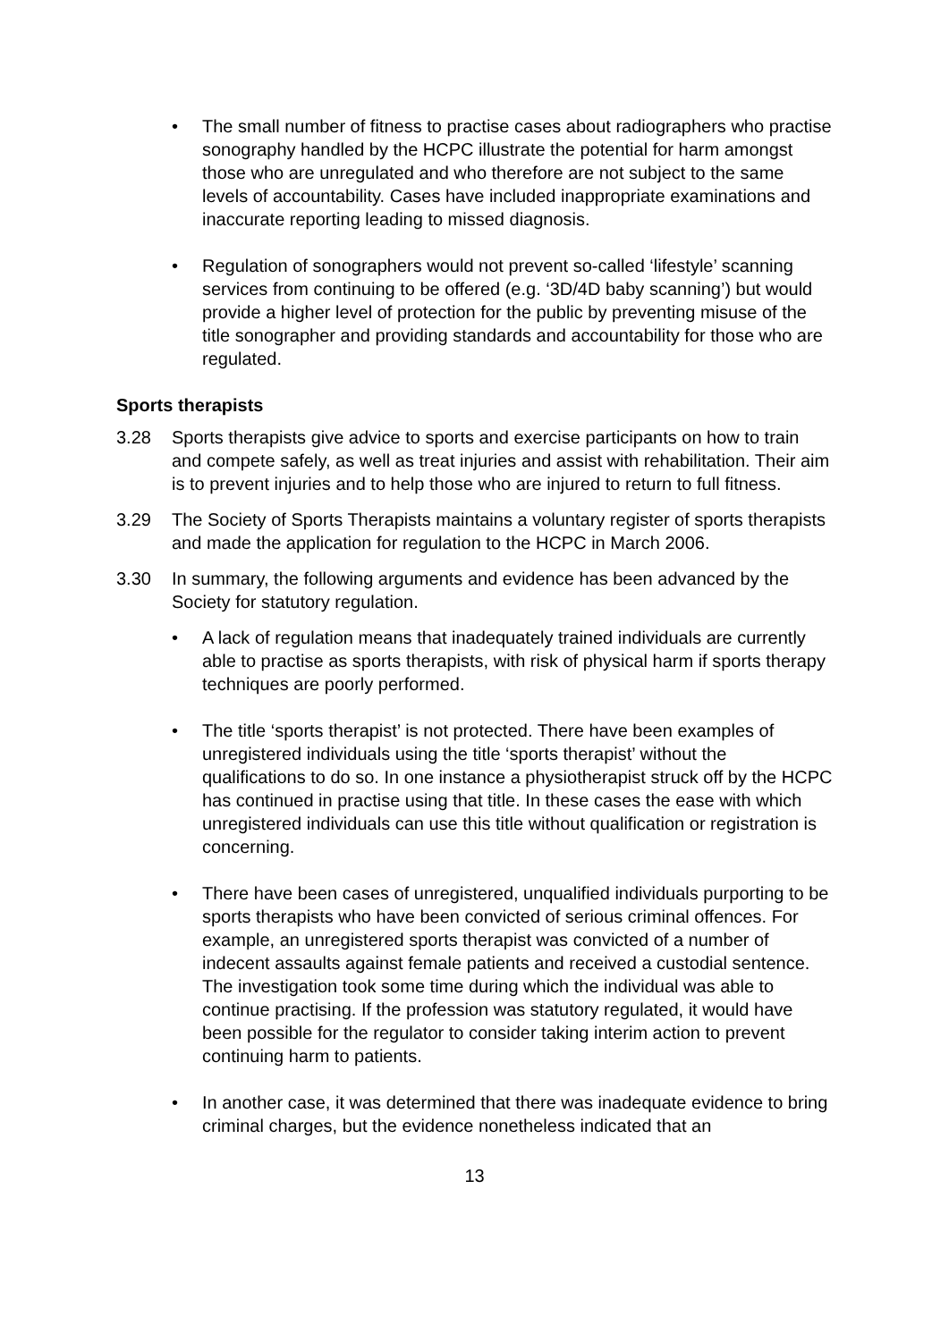• The small number of fitness to practise cases about radiographers who practise sonography handled by the HCPC illustrate the potential for harm amongst those who are unregulated and who therefore are not subject to the same levels of accountability. Cases have included inappropriate examinations and inaccurate reporting leading to missed diagnosis.
• Regulation of sonographers would not prevent so-called ‘lifestyle’ scanning services from continuing to be offered (e.g. ‘3D/4D baby scanning’) but would provide a higher level of protection for the public by preventing misuse of the title sonographer and providing standards and accountability for those who are regulated.
Sports therapists
3.28 Sports therapists give advice to sports and exercise participants on how to train and compete safely, as well as treat injuries and assist with rehabilitation. Their aim is to prevent injuries and to help those who are injured to return to full fitness.
3.29 The Society of Sports Therapists maintains a voluntary register of sports therapists and made the application for regulation to the HCPC in March 2006.
3.30 In summary, the following arguments and evidence has been advanced by the Society for statutory regulation.
• A lack of regulation means that inadequately trained individuals are currently able to practise as sports therapists, with risk of physical harm if sports therapy techniques are poorly performed.
• The title ‘sports therapist’ is not protected. There have been examples of unregistered individuals using the title ‘sports therapist’ without the qualifications to do so. In one instance a physiotherapist struck off by the HCPC has continued in practise using that title. In these cases the ease with which unregistered individuals can use this title without qualification or registration is concerning.
• There have been cases of unregistered, unqualified individuals purporting to be sports therapists who have been convicted of serious criminal offences. For example, an unregistered sports therapist was convicted of a number of indecent assaults against female patients and received a custodial sentence. The investigation took some time during which the individual was able to continue practising. If the profession was statutory regulated, it would have been possible for the regulator to consider taking interim action to prevent continuing harm to patients.
• In another case, it was determined that there was inadequate evidence to bring criminal charges, but the evidence nonetheless indicated that an
13